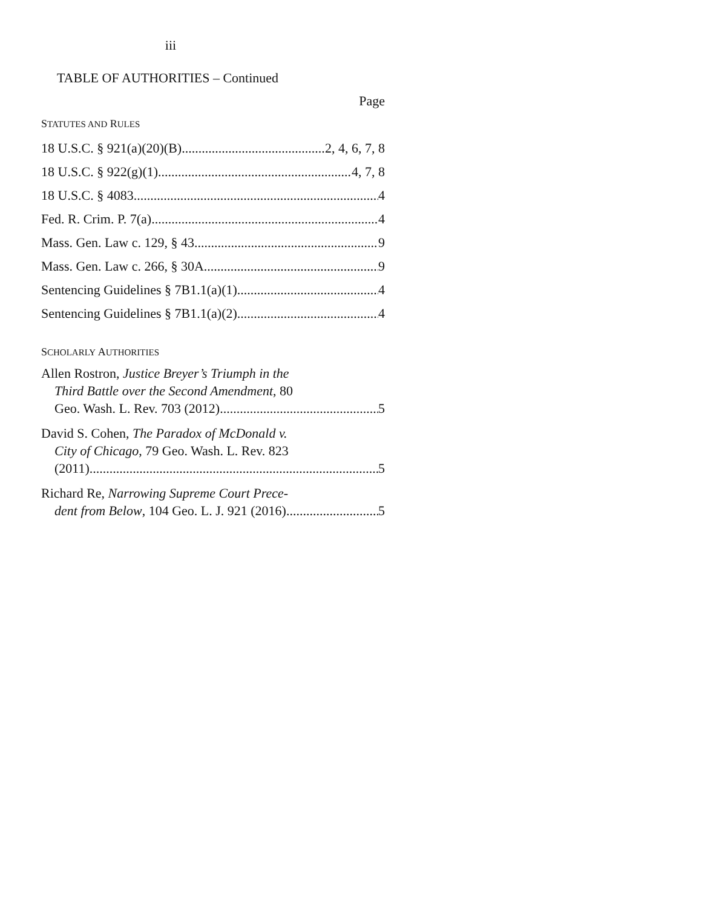iii
TABLE OF AUTHORITIES – Continued
Page
STATUTES AND RULES
18 U.S.C. § 921(a)(20)(B) 2, 4, 6, 7, 8
18 U.S.C. § 922(g)(1) 4, 7, 8
18 U.S.C. § 4083 4
Fed. R. Crim. P. 7(a) 4
Mass. Gen. Law c. 129, § 43 9
Mass. Gen. Law c. 266, § 30A 9
Sentencing Guidelines § 7B1.1(a)(1) 4
Sentencing Guidelines § 7B1.1(a)(2) 4
SCHOLARLY AUTHORITIES
Allen Rostron, Justice Breyer’s Triumph in the
Third Battle over the Second Amendment, 80
Geo. Wash. L. Rev. 703 (2012) 5
David S. Cohen, The Paradox of McDonald v.
City of Chicago, 79 Geo. Wash. L. Rev. 823
(2011) 5
Richard Re, Narrowing Supreme Court Prece-
dent from Below, 104 Geo. L. J. 921 (2016) 5